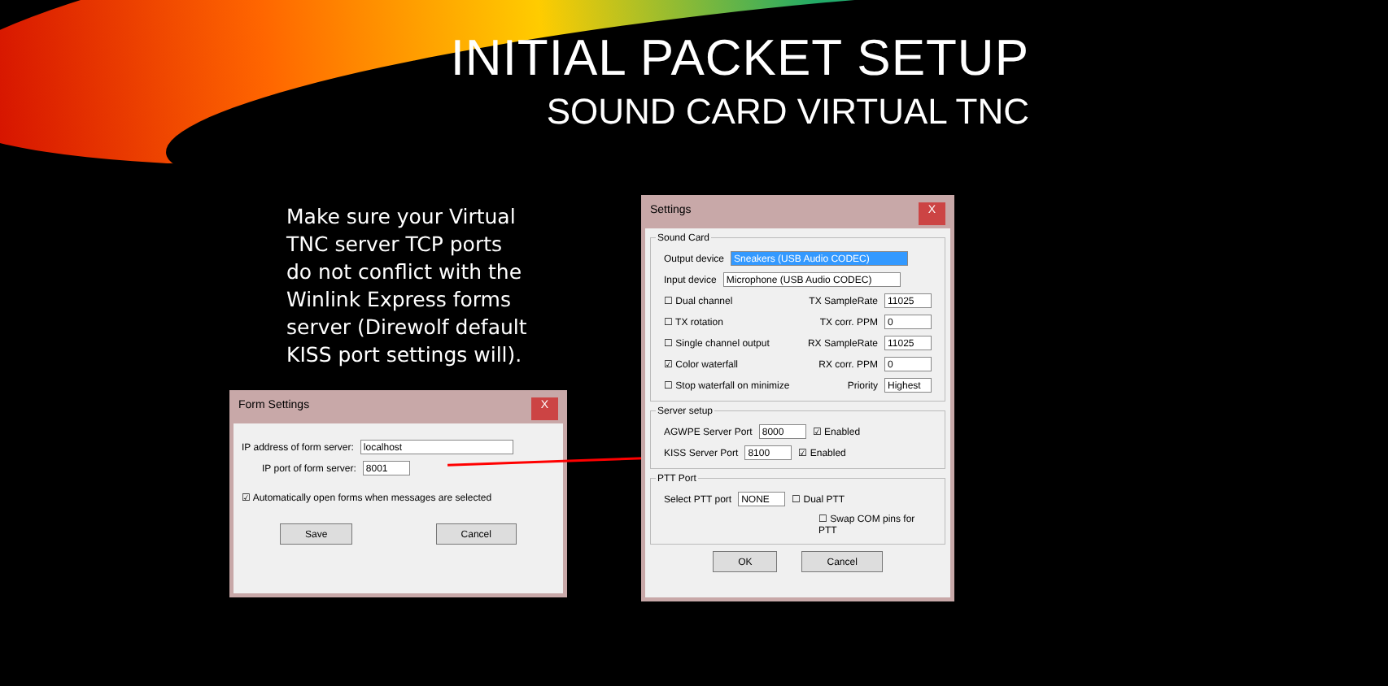INITIAL PACKET SETUP
SOUND CARD VIRTUAL TNC
Make sure your Virtual TNC server TCP ports do not conflict with the Winlink Express forms server (Direwolf default KISS port settings will).
Form Settings X
IP address of form server: localhost
IP port of form server: 8001
☑ Automatically open forms when messages are selected
Save Cancel
Settings X
Sound Card
Output device Sneakers (USB Audio CODEC)
Input device Microphone (USB Audio CODEC)
☐ Dual channel TX SampleRate 11025
☐ TX rotation TX corr. PPM 0
☐ Single channel output RX SampleRate 11025
☑ Color waterfall RX corr. PPM 0
☐ Stop waterfall on minimize Priority Highest
Server setup
AGWPE Server Port 8000 ☑ Enabled
KISS Server Port 8100 ☑ Enabled
PTT Port
Select PTT port NONE ☐ Dual PTT
☐ Swap COM pins for PTT
OK Cancel